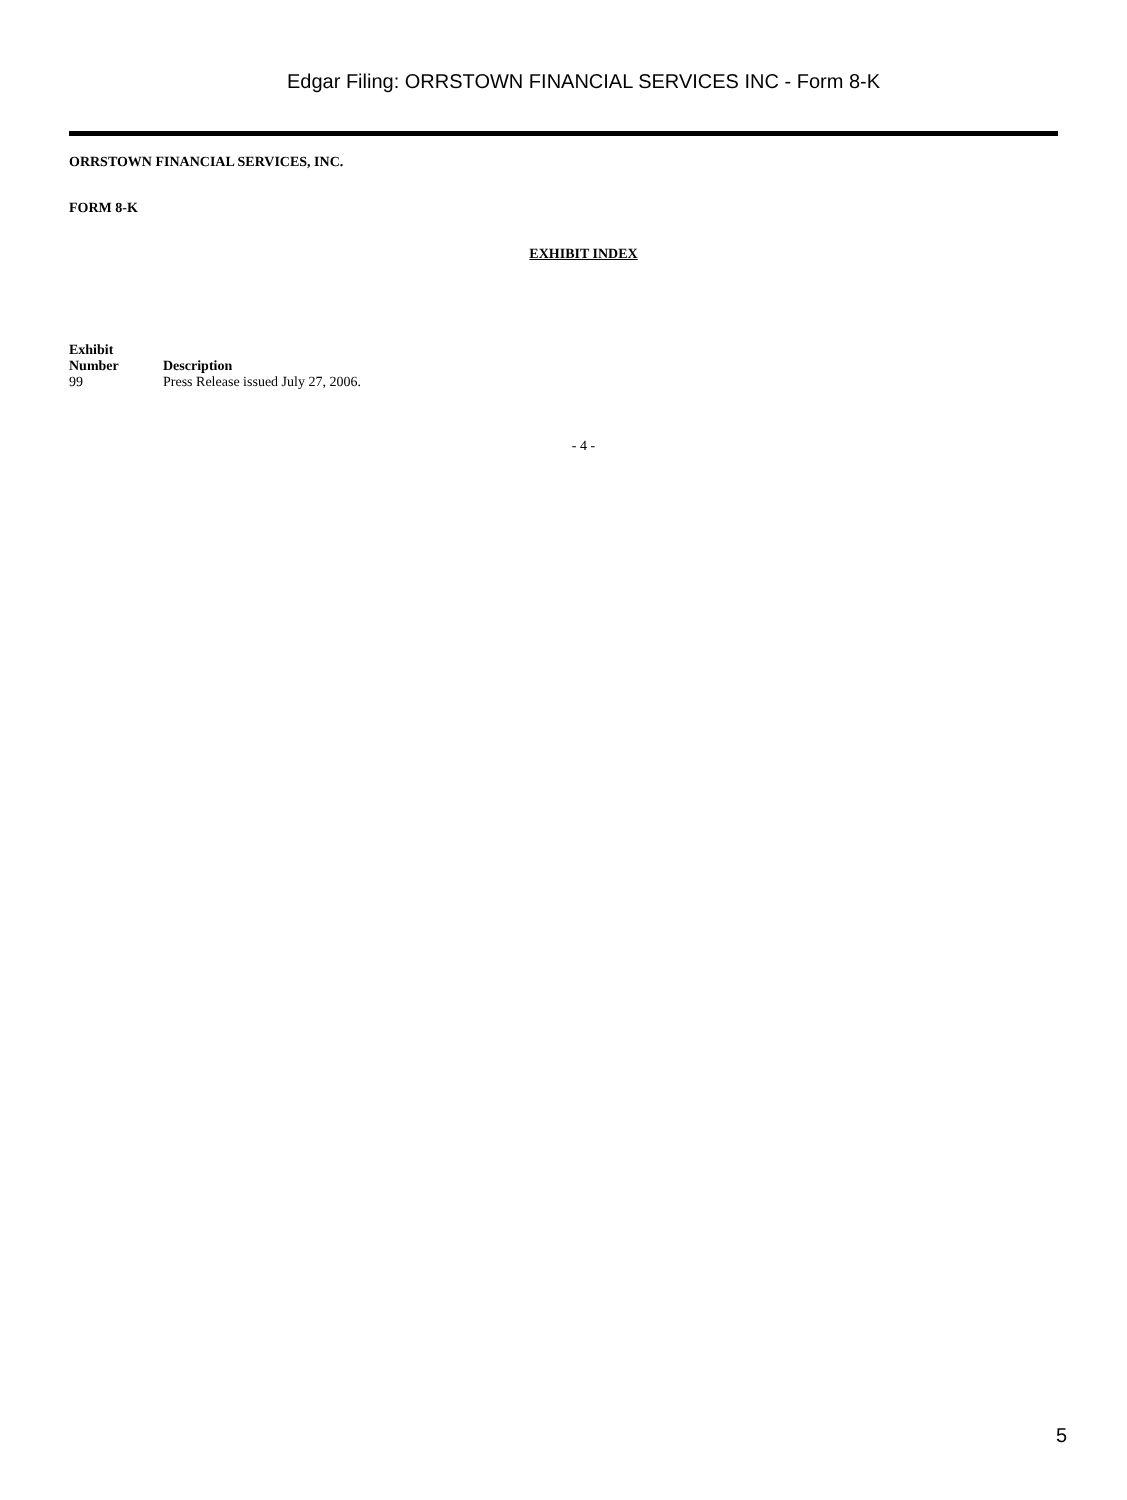Edgar Filing: ORRSTOWN FINANCIAL SERVICES INC - Form 8-K
ORRSTOWN FINANCIAL SERVICES, INC.
FORM 8-K
EXHIBIT INDEX
| Exhibit Number | Description |
| --- | --- |
| 99 | Press Release issued July 27, 2006. |
- 4 -
5